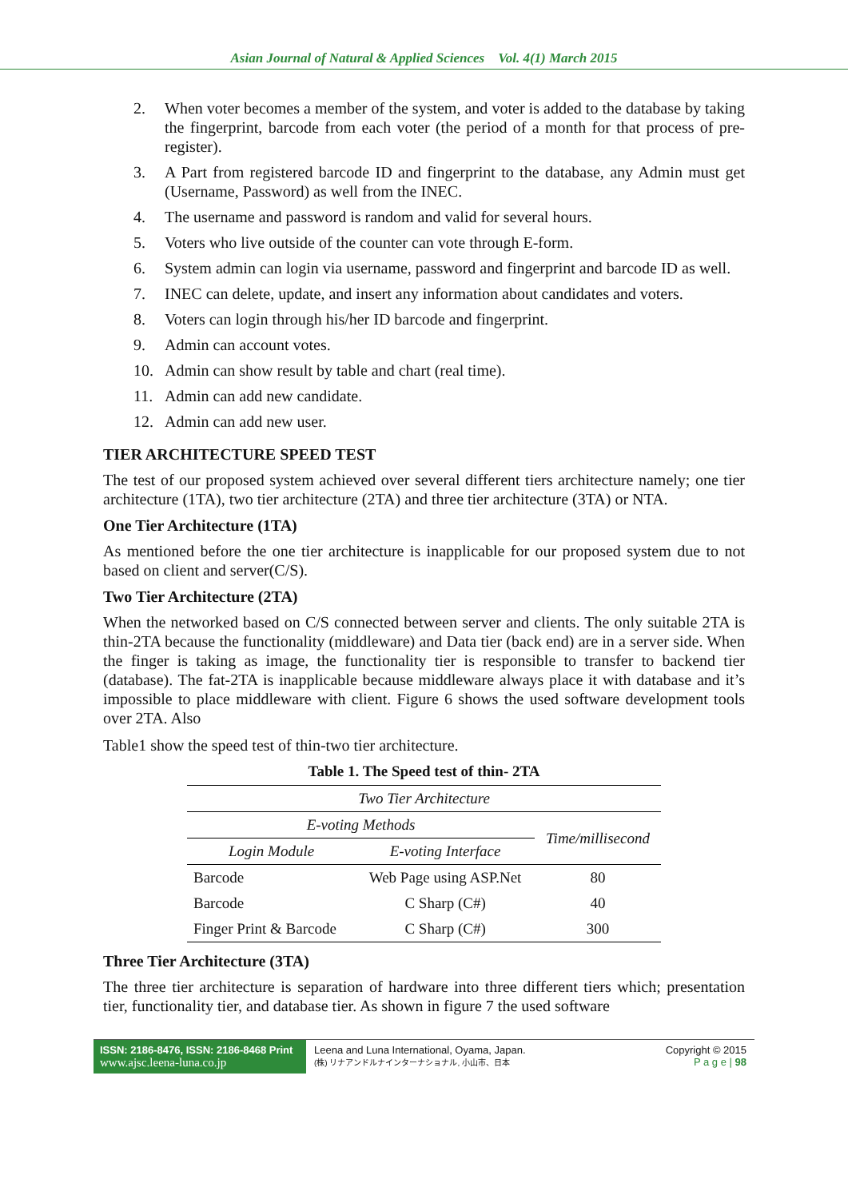Asian Journal of Natural & Applied Sciences Vol. 4(1) March 2015
2. When voter becomes a member of the system, and voter is added to the database by taking the fingerprint, barcode from each voter (the period of a month for that process of pre-register).
3. A Part from registered barcode ID and fingerprint to the database, any Admin must get (Username, Password) as well from the INEC.
4. The username and password is random and valid for several hours.
5. Voters who live outside of the counter can vote through E-form.
6. System admin can login via username, password and fingerprint and barcode ID as well.
7. INEC can delete, update, and insert any information about candidates and voters.
8. Voters can login through his/her ID barcode and fingerprint.
9. Admin can account votes.
10. Admin can show result by table and chart (real time).
11. Admin can add new candidate.
12. Admin can add new user.
TIER ARCHITECTURE SPEED TEST
The test of our proposed system achieved over several different tiers architecture namely; one tier architecture (1TA), two tier architecture (2TA) and three tier architecture (3TA) or NTA.
One Tier Architecture (1TA)
As mentioned before the one tier architecture is inapplicable for our proposed system due to not based on client and server(C/S).
Two Tier Architecture (2TA)
When the networked based on C/S connected between server and clients. The only suitable 2TA is thin-2TA because the functionality (middleware) and Data tier (back end) are in a server side. When the finger is taking as image, the functionality tier is responsible to transfer to backend tier (database). The fat-2TA is inapplicable because middleware always place it with database and it’s impossible to place middleware with client. Figure 6 shows the used software development tools over 2TA. Also
Table1 show the speed test of thin-two tier architecture.
Table 1. The Speed test of thin- 2TA
| Two Tier Architecture | | |
| --- | --- | --- |
| E-voting Methods | | Time/millisecond |
| Login Module | E-voting Interface | |
| Barcode | Web Page using ASP.Net | 80 |
| Barcode | C Sharp (C#) | 40 |
| Finger Print & Barcode | C Sharp (C#) | 300 |
Three Tier Architecture (3TA)
The three tier architecture is separation of hardware into three different tiers which; presentation tier, functionality tier, and database tier. As shown in figure 7 the used software
ISSN: 2186-8476, ISSN: 2186-8468 Print
www.ajsc.leena-luna.co.jp
Leena and Luna International, Oyama, Japan.
(株) リナアンドルナインターナショナル, 小山市、日本
Copyright © 2015
P a g e | 98